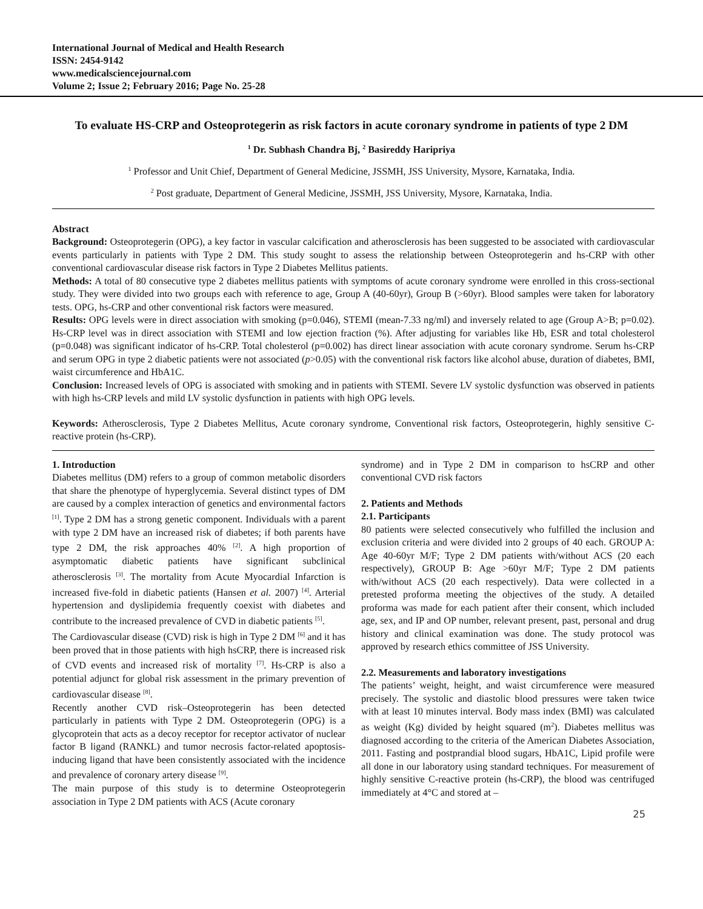International Journal of Medical and Health Research
ISSN: 2454-9142
www.medicalsciencejournal.com
Volume 2; Issue 2; February 2016; Page No. 25-28
To evaluate HS-CRP and Osteoprotegerin as risk factors in acute coronary syndrome in patients of type 2 DM
<sup>1</sup> Dr. Subhash Chandra Bj, <sup>2</sup> Basireddy Haripriya
<sup>1</sup> Professor and Unit Chief, Department of General Medicine, JSSMH, JSS University, Mysore, Karnataka, India.
<sup>2</sup> Post graduate, Department of General Medicine, JSSMH, JSS University, Mysore, Karnataka, India.
Abstract
Background: Osteoprotegerin (OPG), a key factor in vascular calcification and atherosclerosis has been suggested to be associated with cardiovascular events particularly in patients with Type 2 DM. This study sought to assess the relationship between Osteoprotegerin and hs-CRP with other conventional cardiovascular disease risk factors in Type 2 Diabetes Mellitus patients.
Methods: A total of 80 consecutive type 2 diabetes mellitus patients with symptoms of acute coronary syndrome were enrolled in this cross-sectional study. They were divided into two groups each with reference to age, Group A (40-60yr), Group B (>60yr). Blood samples were taken for laboratory tests. OPG, hs-CRP and other conventional risk factors were measured.
Results: OPG levels were in direct association with smoking (p=0.046), STEMI (mean-7.33 ng/ml) and inversely related to age (Group A>B; p=0.02). Hs-CRP level was in direct association with STEMI and low ejection fraction (%). After adjusting for variables like Hb, ESR and total cholesterol (p=0.048) was significant indicator of hs-CRP. Total cholesterol (p=0.002) has direct linear association with acute coronary syndrome. Serum hs-CRP and serum OPG in type 2 diabetic patients were not associated (p>0.05) with the conventional risk factors like alcohol abuse, duration of diabetes, BMI, waist circumference and HbA1C.
Conclusion: Increased levels of OPG is associated with smoking and in patients with STEMI. Severe LV systolic dysfunction was observed in patients with high hs-CRP levels and mild LV systolic dysfunction in patients with high OPG levels.
Keywords: Atherosclerosis, Type 2 Diabetes Mellitus, Acute coronary syndrome, Conventional risk factors, Osteoprotegerin, highly sensitive C-reactive protein (hs-CRP).
1. Introduction
Diabetes mellitus (DM) refers to a group of common metabolic disorders that share the phenotype of hyperglycemia. Several distinct types of DM are caused by a complex interaction of genetics and environmental factors <sup>[1]</sup>. Type 2 DM has a strong genetic component. Individuals with a parent with type 2 DM have an increased risk of diabetes; if both parents have type 2 DM, the risk approaches 40% <sup>[2]</sup>. A high proportion of asymptomatic diabetic patients have significant subclinical atherosclerosis <sup>[3]</sup>. The mortality from Acute Myocardial Infarction is increased five-fold in diabetic patients (Hansen et al. 2007) <sup>[4]</sup>. Arterial hypertension and dyslipidemia frequently coexist with diabetes and contribute to the increased prevalence of CVD in diabetic patients <sup>[5]</sup>.
The Cardiovascular disease (CVD) risk is high in Type 2 DM <sup>[6]</sup> and it has been proved that in those patients with high hsCRP, there is increased risk of CVD events and increased risk of mortality <sup>[7]</sup>. Hs-CRP is also a potential adjunct for global risk assessment in the primary prevention of cardiovascular disease <sup>[8]</sup>.
Recently another CVD risk–Osteoprotegerin has been detected particularly in patients with Type 2 DM. Osteoprotegerin (OPG) is a glycoprotein that acts as a decoy receptor for receptor activator of nuclear factor B ligand (RANKL) and tumor necrosis factor-related apoptosis-inducing ligand that have been consistently associated with the incidence and prevalence of coronary artery disease <sup>[9]</sup>.
The main purpose of this study is to determine Osteoprotegerin association in Type 2 DM patients with ACS (Acute coronary
syndrome) and in Type 2 DM in comparison to hsCRP and other conventional CVD risk factors
2. Patients and Methods
2.1. Participants
80 patients were selected consecutively who fulfilled the inclusion and exclusion criteria and were divided into 2 groups of 40 each. GROUP A: Age 40-60yr M/F; Type 2 DM patients with/without ACS (20 each respectively), GROUP B: Age >60yr M/F; Type 2 DM patients with/without ACS (20 each respectively). Data were collected in a pretested proforma meeting the objectives of the study. A detailed proforma was made for each patient after their consent, which included age, sex, and IP and OP number, relevant present, past, personal and drug history and clinical examination was done. The study protocol was approved by research ethics committee of JSS University.
2.2. Measurements and laboratory investigations
The patients’ weight, height, and waist circumference were measured precisely. The systolic and diastolic blood pressures were taken twice with at least 10 minutes interval. Body mass index (BMI) was calculated as weight (Kg) divided by height squared (m<sup>2</sup>). Diabetes mellitus was diagnosed according to the criteria of the American Diabetes Association, 2011. Fasting and postprandial blood sugars, HbA1C, Lipid profile were all done in our laboratory using standard techniques. For measurement of highly sensitive C-reactive protein (hs-CRP), the blood was centrifuged immediately at 4°C and stored at –
25